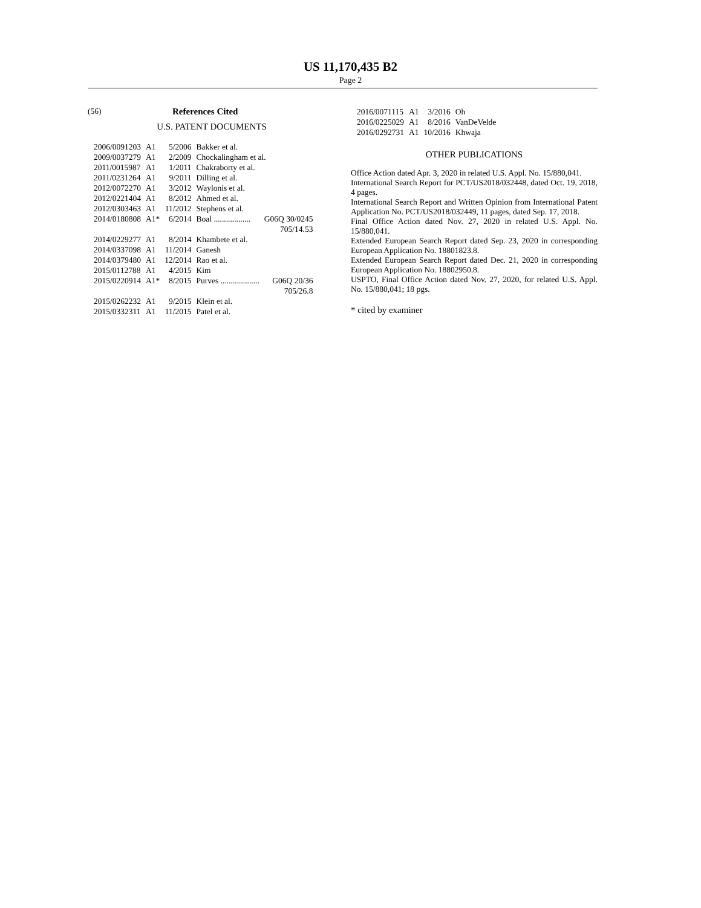US 11,170,435 B2
Page 2
(56) References Cited
U.S. PATENT DOCUMENTS
| 2006/0091203 | A1 | 5/2006 | Bakker et al. | |
| 2009/0037279 | A1 | 2/2009 | Chockalingham et al. | |
| 2011/0015987 | A1 | 1/2011 | Chakraborty et al. | |
| 2011/0231264 | A1 | 9/2011 | Dilling et al. | |
| 2012/0072270 | A1 | 3/2012 | Waylonis et al. | |
| 2012/0221404 | A1 | 8/2012 | Ahmed et al. | |
| 2012/0303463 | A1 | 11/2012 | Stephens et al. | |
| 2014/0180808 | A1* | 6/2014 | Boal .................. | G06Q 30/0245 705/14.53 |
| 2014/0229277 | A1 | 8/2014 | Khambete et al. | |
| 2014/0337098 | A1 | 11/2014 | Ganesh | |
| 2014/0379480 | A1 | 12/2014 | Rao et al. | |
| 2015/0112788 | A1 | 4/2015 | Kim | |
| 2015/0220914 | A1* | 8/2015 | Purves ................... | G06Q 20/36 705/26.8 |
| 2015/0262232 | A1 | 9/2015 | Klein et al. | |
| 2015/0332311 | A1 | 11/2015 | Patel et al. | |
| 2016/0071115 | A1 | 3/2016 | Oh |
| 2016/0225029 | A1 | 8/2016 | VanDeVelde |
| 2016/0292731 | A1 | 10/2016 | Khwaja |
OTHER PUBLICATIONS
Office Action dated Apr. 3, 2020 in related U.S. Appl. No. 15/880,041.
International Search Report for PCT/US2018/032448, dated Oct. 19, 2018, 4 pages.
International Search Report and Written Opinion from International Patent Application No. PCT/US2018/032449, 11 pages, dated Sep. 17, 2018.
Final Office Action dated Nov. 27, 2020 in related U.S. Appl. No. 15/880,041.
Extended European Search Report dated Sep. 23, 2020 in corresponding European Application No. 18801823.8.
Extended European Search Report dated Dec. 21, 2020 in corresponding European Application No. 18802950.8.
USPTO, Final Office Action dated Nov. 27, 2020, for related U.S. Appl. No. 15/880,041; 18 pgs.
* cited by examiner